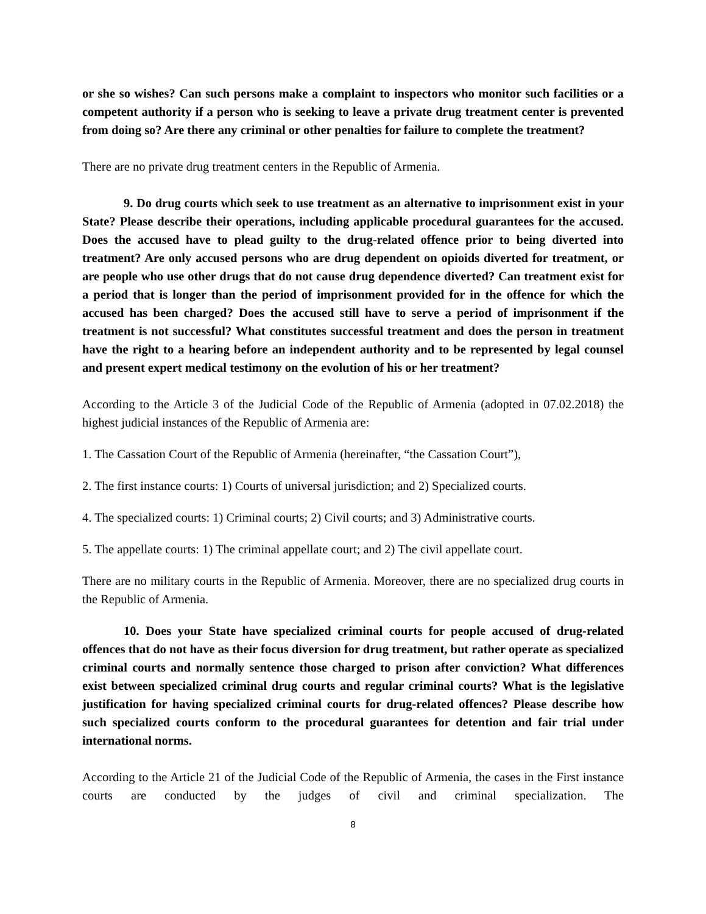or she so wishes? Can such persons make a complaint to inspectors who monitor such facilities or a competent authority if a person who is seeking to leave a private drug treatment center is prevented from doing so? Are there any criminal or other penalties for failure to complete the treatment?
There are no private drug treatment centers in the Republic of Armenia.
9. Do drug courts which seek to use treatment as an alternative to imprisonment exist in your State? Please describe their operations, including applicable procedural guarantees for the accused. Does the accused have to plead guilty to the drug-related offence prior to being diverted into treatment? Are only accused persons who are drug dependent on opioids diverted for treatment, or are people who use other drugs that do not cause drug dependence diverted? Can treatment exist for a period that is longer than the period of imprisonment provided for in the offence for which the accused has been charged? Does the accused still have to serve a period of imprisonment if the treatment is not successful? What constitutes successful treatment and does the person in treatment have the right to a hearing before an independent authority and to be represented by legal counsel and present expert medical testimony on the evolution of his or her treatment?
According to the Article 3 of the Judicial Code of the Republic of Armenia (adopted in 07.02.2018) the highest judicial instances of the Republic of Armenia are:
1. The Cassation Court of the Republic of Armenia (hereinafter, “the Cassation Court”),
2. The first instance courts: 1) Courts of universal jurisdiction; and 2) Specialized courts.
4. The specialized courts: 1) Criminal courts; 2) Civil courts; and 3) Administrative courts.
5. The appellate courts: 1) The criminal appellate court; and 2) The civil appellate court.
There are no military courts in the Republic of Armenia. Moreover, there are no specialized drug courts in the Republic of Armenia.
10. Does your State have specialized criminal courts for people accused of drug-related offences that do not have as their focus diversion for drug treatment, but rather operate as specialized criminal courts and normally sentence those charged to prison after conviction? What differences exist between specialized criminal drug courts and regular criminal courts? What is the legislative justification for having specialized criminal courts for drug-related offences? Please describe how such specialized courts conform to the procedural guarantees for detention and fair trial under international norms.
According to the Article 21 of the Judicial Code of the Republic of Armenia, the cases in the First instance courts are conducted by the judges of civil and criminal specialization. The
8